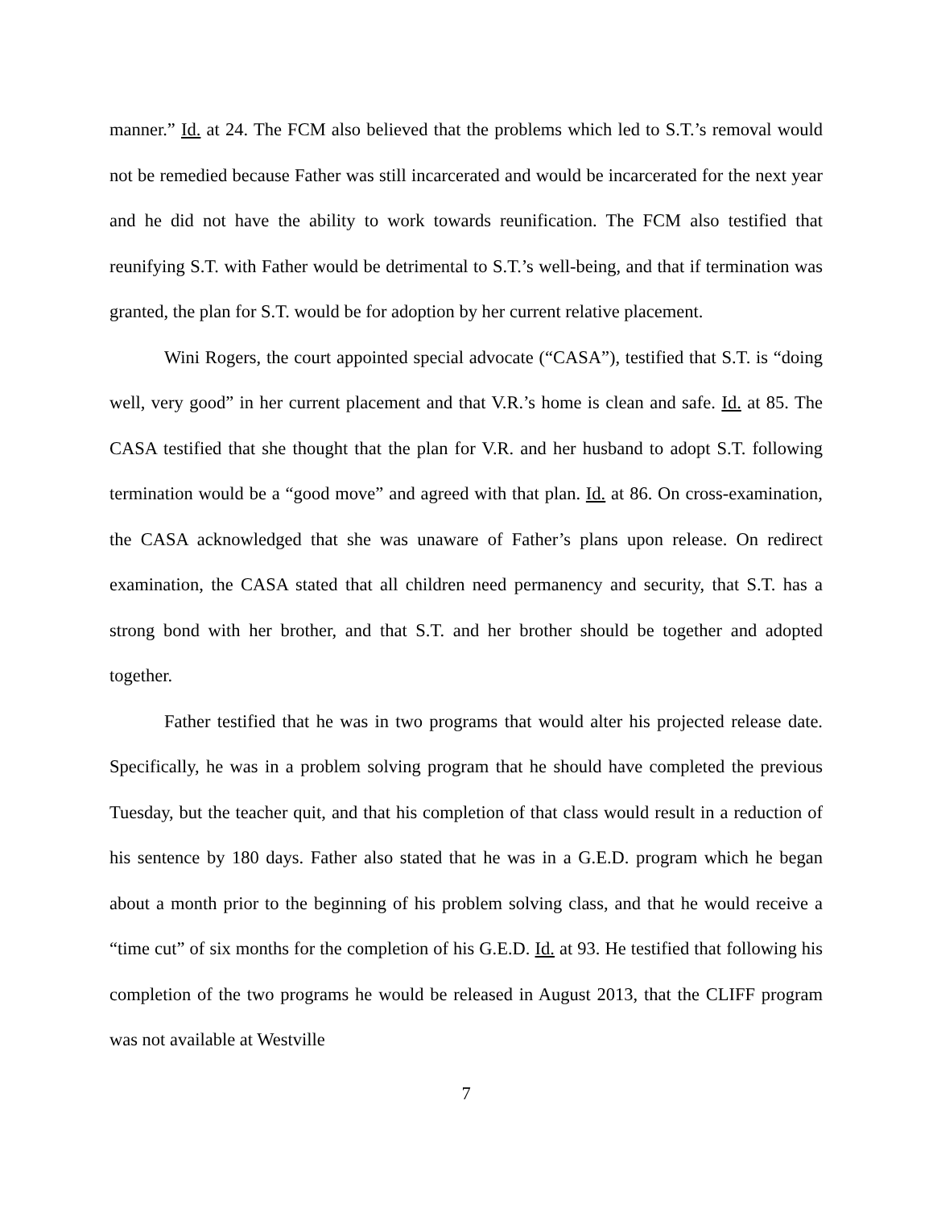manner.” Id. at 24. The FCM also believed that the problems which led to S.T.’s removal would not be remedied because Father was still incarcerated and would be incarcerated for the next year and he did not have the ability to work towards reunification. The FCM also testified that reunifying S.T. with Father would be detrimental to S.T.’s well-being, and that if termination was granted, the plan for S.T. would be for adoption by her current relative placement.
Wini Rogers, the court appointed special advocate (“CASA”), testified that S.T. is “doing well, very good” in her current placement and that V.R.’s home is clean and safe. Id. at 85. The CASA testified that she thought that the plan for V.R. and her husband to adopt S.T. following termination would be a “good move” and agreed with that plan. Id. at 86. On cross-examination, the CASA acknowledged that she was unaware of Father’s plans upon release. On redirect examination, the CASA stated that all children need permanency and security, that S.T. has a strong bond with her brother, and that S.T. and her brother should be together and adopted together.
Father testified that he was in two programs that would alter his projected release date. Specifically, he was in a problem solving program that he should have completed the previous Tuesday, but the teacher quit, and that his completion of that class would result in a reduction of his sentence by 180 days. Father also stated that he was in a G.E.D. program which he began about a month prior to the beginning of his problem solving class, and that he would receive a “time cut” of six months for the completion of his G.E.D. Id. at 93. He testified that following his completion of the two programs he would be released in August 2013, that the CLIFF program was not available at Westville
7